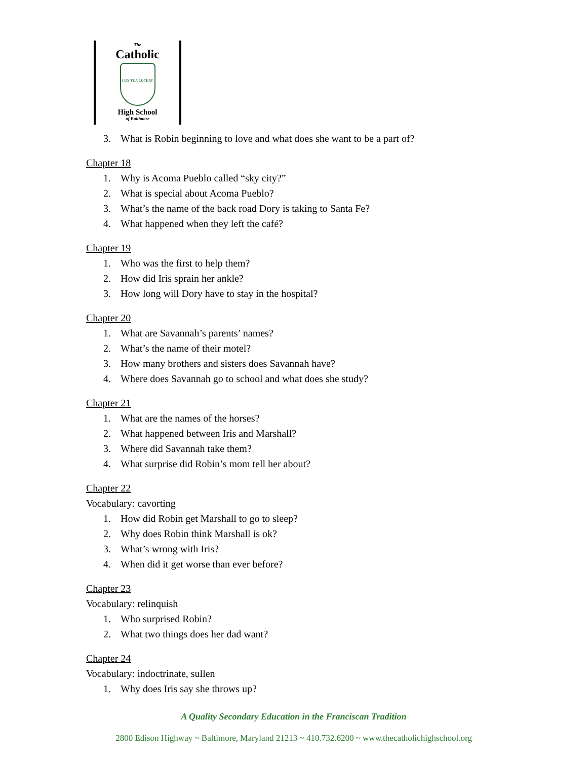The
Catholic
LUX TUA LUCEAT
High School
of Baltimore
3. What is Robin beginning to love and what does she want to be a part of?
Chapter 18
1. Why is Acoma Pueblo called “sky city?”
2. What is special about Acoma Pueblo?
3. What’s the name of the back road Dory is taking to Santa Fe?
4. What happened when they left the café?
Chapter 19
1. Who was the first to help them?
2. How did Iris sprain her ankle?
3. How long will Dory have to stay in the hospital?
Chapter 20
1. What are Savannah’s parents’ names?
2. What’s the name of their motel?
3. How many brothers and sisters does Savannah have?
4. Where does Savannah go to school and what does she study?
Chapter 21
1. What are the names of the horses?
2. What happened between Iris and Marshall?
3. Where did Savannah take them?
4. What surprise did Robin’s mom tell her about?
Chapter 22
Vocabulary: cavorting
1. How did Robin get Marshall to go to sleep?
2. Why does Robin think Marshall is ok?
3. What’s wrong with Iris?
4. When did it get worse than ever before?
Chapter 23
Vocabulary: relinquish
1. Who surprised Robin?
2. What two things does her dad want?
Chapter 24
Vocabulary: indoctrinate, sullen
1. Why does Iris say she throws up?
A Quality Secondary Education in the Franciscan Tradition
2800 Edison Highway ~ Baltimore, Maryland 21213 ~ 410.732.6200 ~ www.thecatholichighschool.org